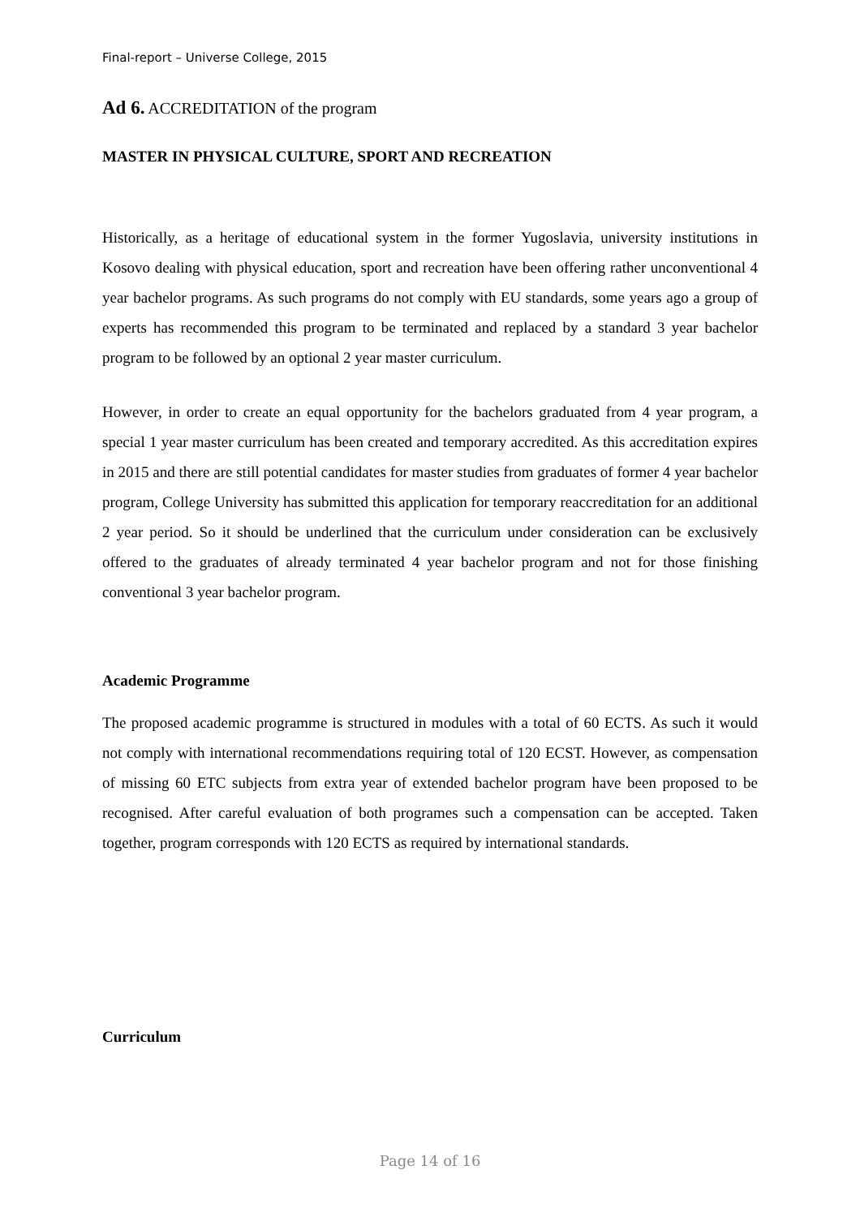Final-report – Universe College, 2015
Ad 6. ACCREDITATION of the program
MASTER IN PHYSICAL CULTURE, SPORT AND RECREATION
Historically, as a heritage of educational system in the former Yugoslavia, university institutions in Kosovo dealing with physical education, sport and recreation have been offering rather unconventional 4 year bachelor programs. As such programs do not comply with EU standards, some years ago a group of experts has recommended this program to be terminated and replaced by a standard 3 year bachelor program to be followed by an optional 2 year master curriculum.
However, in order to create an equal opportunity for the bachelors graduated from 4 year program, a special 1 year master curriculum has been created and temporary accredited. As this accreditation expires in 2015 and there are still potential candidates for master studies from graduates of former 4 year bachelor program, College University has submitted this application for temporary reaccreditation for an additional 2 year period. So it should be underlined that the curriculum under consideration can be exclusively offered to the graduates of already terminated 4 year bachelor program and not for those finishing conventional 3 year bachelor program.
Academic Programme
The proposed academic programme is structured in modules with a total of 60 ECTS. As such it would not comply with international recommendations requiring total of 120 ECST. However, as compensation of missing 60 ETC subjects from extra year of extended bachelor program have been proposed to be recognised. After careful evaluation of both programes such a compensation can be accepted. Taken together, program corresponds with 120 ECTS as required by international standards.
Curriculum
Page 14 of 16